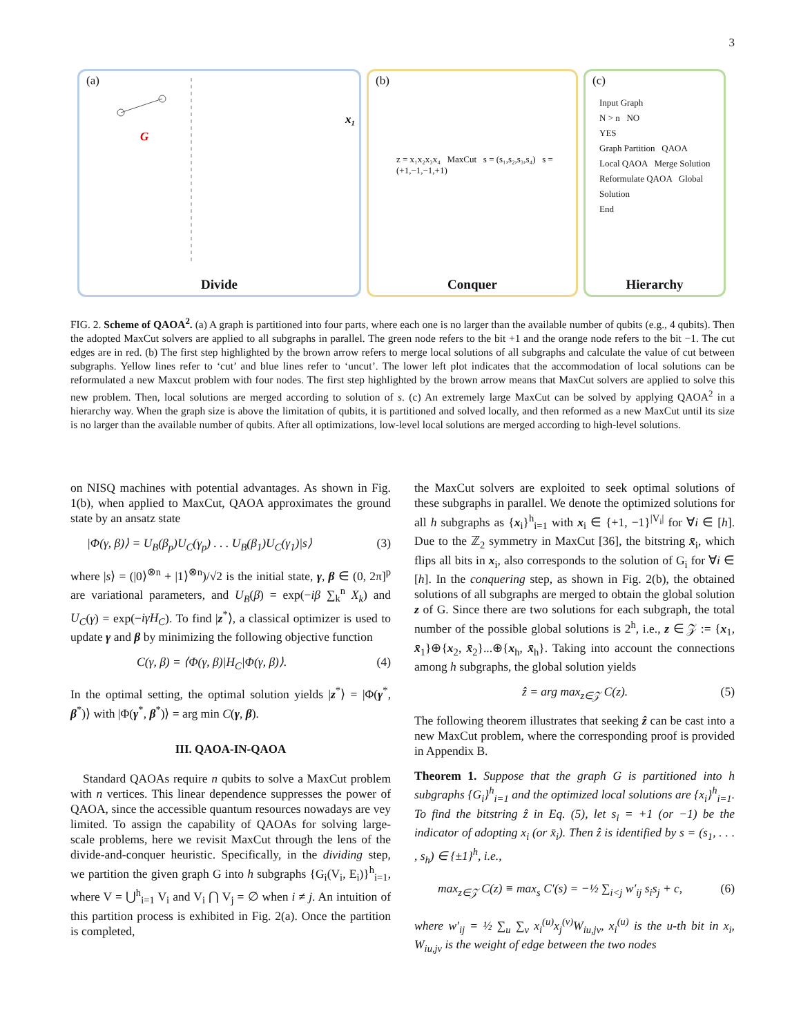3
(a)
G
x₁
Divide
(b)
z = x₁x₂x₃x₄ MaxCut s = (s₁,s₂,s₃,s₄) s = (+1,−1,−1,+1)
Conquer
(c)
Input Graph
N > n NO
YES
Graph Partition QAOA
Local QAOA Merge Solution
Reformulate QAOA Global Solution
End
Hierarchy
FIG. 2. Scheme of QAOA<sup>2</sup>. (a) A graph is partitioned into four parts, where each one is no larger than the available number of qubits (e.g., 4 qubits). Then the adopted MaxCut solvers are applied to all subgraphs in parallel. The green node refers to the bit +1 and the orange node refers to the bit −1. The cut edges are in red. (b) The first step highlighted by the brown arrow refers to merge local solutions of all subgraphs and calculate the value of cut between subgraphs. Yellow lines refer to ‘cut’ and blue lines refer to ‘uncut’. The lower left plot indicates that the accommodation of local solutions can be reformulated a new Maxcut problem with four nodes. The first step highlighted by the brown arrow means that MaxCut solvers are applied to solve this new problem. Then, local solutions are merged according to solution of s. (c) An extremely large MaxCut can be solved by applying QAOA<sup>2</sup> in a hierarchy way. When the graph size is above the limitation of qubits, it is partitioned and solved locally, and then reformed as a new MaxCut until its size is no larger than the available number of qubits. After all optimizations, low-level local solutions are merged according to high-level solutions.
on NISQ machines with potential advantages. As shown in Fig. 1(b), when applied to MaxCut, QAOA approximates the ground state by an ansatz state
|Φ(γ, β)⟩ = U<sub>B</sub>(β<sub>p</sub>)U<sub>C</sub>(γ<sub>p</sub>) . . . U<sub>B</sub>(β<sub>1</sub>)U<sub>C</sub>(γ<sub>1</sub>)|s⟩ (3)
where |s⟩ = (|0⟩<sup>⊗n</sup> + |1⟩<sup>⊗n</sup>)/√2 is the initial state, γ, β ∈ (0, 2π]<sup>p</sup> are variational parameters, and U<sub>B</sub>(β) = exp(−iβ ∑<sub>k</sub><sup>n</sup> X<sub>k</sub>) and U<sub>C</sub>(γ) = exp(−iγH<sub>C</sub>). To find |z<sup>*</sup>⟩, a classical optimizer is used to update γ and β by minimizing the following objective function
C(γ, β) = ⟨Φ(γ, β)|H<sub>C</sub>|Φ(γ, β)⟩. (4)
In the optimal setting, the optimal solution yields |z<sup>*</sup>⟩ = |Φ(γ<sup>*</sup>, β<sup>*</sup>)⟩ with |Φ(γ<sup>*</sup>, β<sup>*</sup>)⟩ = arg min C(γ, β).
III. QAOA-IN-QAOA
Standard QAOAs require n qubits to solve a MaxCut problem with n vertices. This linear dependence suppresses the power of QAOA, since the accessible quantum resources nowadays are vey limited. To assign the capability of QAOAs for solving large-scale problems, here we revisit MaxCut through the lens of the divide-and-conquer heuristic. Specifically, in the dividing step, we partition the given graph G into h subgraphs {G<sub>i</sub>(V<sub>i</sub>, E<sub>i</sub>)}<sup>h</sup><sub>i=1</sub>, where V = ⋃<sup>h</sup><sub>i=1</sub> V<sub>i</sub> and V<sub>i</sub> ⋂ V<sub>j</sub> = ∅ when i ≠ j. An intuition of this partition process is exhibited in Fig. 2(a). Once the partition is completed,
the MaxCut solvers are exploited to seek optimal solutions of these subgraphs in parallel. We denote the optimized solutions for all h subgraphs as {x<sub>i</sub>}<sup>h</sup><sub>i=1</sub> with x<sub>i</sub> ∈ {+1, −1}<sup>|V<sub>i</sub>|</sup> for ∀i ∈ [h]. Due to the ℤ<sub>2</sub> symmetry in MaxCut [36], the bitstring x̄<sub>i</sub>, which flips all bits in x<sub>i</sub>, also corresponds to the solution of G<sub>i</sub> for ∀i ∈ [h]. In the conquering step, as shown in Fig. 2(b), the obtained solutions of all subgraphs are merged to obtain the global solution z of G. Since there are two solutions for each subgraph, the total number of the possible global solutions is 2<sup>h</sup>, i.e., z ∈ 𝒵 := {x<sub>1</sub>, x̄<sub>1</sub>}⊕{x<sub>2</sub>, x̄<sub>2</sub>}...⊕{x<sub>h</sub>, x̄<sub>h</sub>}. Taking into account the connections among h subgraphs, the global solution yields
ẑ = arg max<sub>z∈𝒵</sub> C(z). (5)
The following theorem illustrates that seeking ẑ can be cast into a new MaxCut problem, where the corresponding proof is provided in Appendix B.
Theorem 1. Suppose that the graph G is partitioned into h subgraphs {G<sub>i</sub>}<sup>h</sup><sub>i=1</sub> and the optimized local solutions are {x<sub>i</sub>}<sup>h</sup><sub>i=1</sub>. To find the bitstring ẑ in Eq. (5), let s<sub>i</sub> = +1 (or −1) be the indicator of adopting x<sub>i</sub> (or x̄<sub>i</sub>). Then ẑ is identified by s = (s<sub>1</sub>, . . . , s<sub>h</sub>) ∈ {±1}<sup>h</sup>, i.e.,
max<sub>z∈𝒵</sub> C(z) ≡ max<sub>s</sub> C′(s) = −½ ∑<sub>i<j</sub> w′<sub>ij</sub> s<sub>i</sub>s<sub>j</sub> + c, (6)
where w′<sub>ij</sub> = ½ ∑<sub>u</sub> ∑<sub>v</sub> x<sub>i</sub><sup>(u)</sup>x<sub>j</sub><sup>(v)</sup>W<sub>iu,jv</sub>, x<sub>i</sub><sup>(u)</sup> is the u-th bit in x<sub>i</sub>, W<sub>iu,jv</sub> is the weight of edge between the two nodes